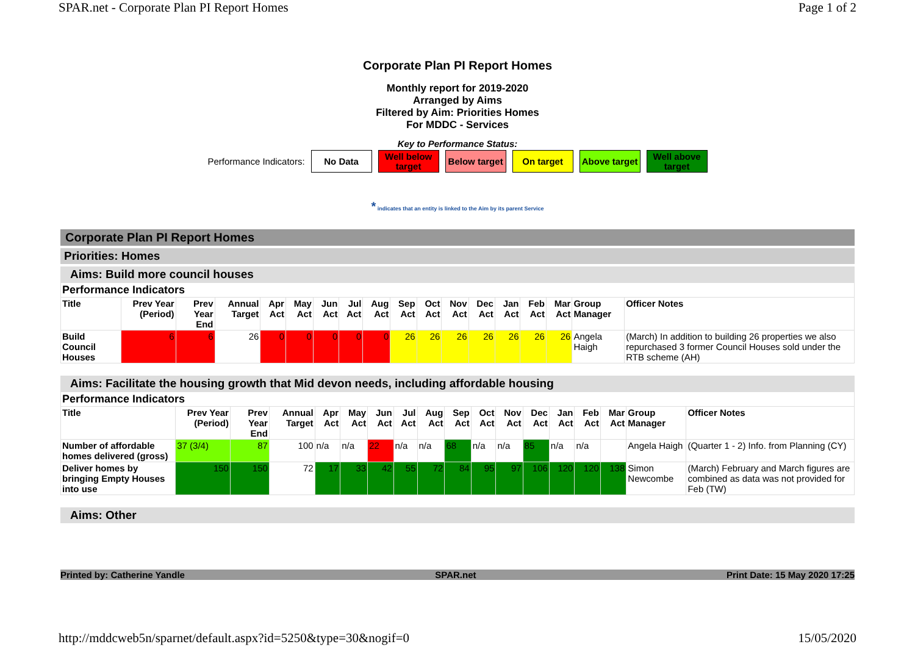SPAR.net - Corporate Plan PI Report Homes Page 1 of 2
Corporate Plan PI Report Homes
Monthly report for 2019-2020
Arranged by Aims
Filtered by Aim: Priorities Homes
For MDDC - Services
Key to Performance Status:
Performance Indicators:
No Data
Well below target
Below target
On target
Above target
Well above target
* indicates that an entity is linked to the Aim by its parent Service
Corporate Plan PI Report Homes
Priorities: Homes
Aims: Build more council houses
| Performance Indicators | | | | | | | | | | | | | | | | | |
| Title | Prev Year (Period) | Prev Year End | Annual Target | Apr Act | May Act | Jun Act | Jul Act | Aug Act | Sep Act | Oct Act | Nov Act | Dec Act | Jan Act | Feb Act | Mar Act | Group Manager | Officer Notes |
| Build Council Houses | 6 | 6 | 26 | 0 | 0 | 0 | 0 | 0 | 26 | 26 | 26 | 26 | 26 | 26 | 26 | Angela Haigh | (March) In addition to building 26 properties we also repurchased 3 former Council Houses sold under the RTB scheme (AH) |
Aims: Facilitate the housing growth that Mid devon needs, including affordable housing
| Performance Indicators | | | | | | | | | | | | | | | | | |
| Title | Prev Year (Period) | Prev Year End | Annual Target | Apr Act | May Act | Jun Act | Jul Act | Aug Act | Sep Act | Oct Act | Nov Act | Dec Act | Jan Act | Feb Act | Mar Act | Group Manager | Officer Notes |
| Number of affordable homes delivered (gross) | 37 (3/4) | 87 | 100 | n/a | n/a | 22 | n/a | n/a | 68 | n/a | n/a | 85 | n/a | n/a | | Angela Haigh | (Quarter 1 - 2) Info. from Planning (CY) |
| Deliver homes by bringing Empty Houses into use | 150 | 150 | 72 | 17 | 33 | 42 | 55 | 72 | 84 | 95 | 97 | 106 | 120 | 120 | 138 | Simon Newcombe | (March) February and March figures are combined as data was not provided for Feb (TW) |
Aims: Other
Printed by: Catherine Yandle SPAR.net Print Date: 15 May 2020 17:25
http://mddcweb5n/sparnet/default.aspx?id=5250&type=30&nogif=0 15/05/2020